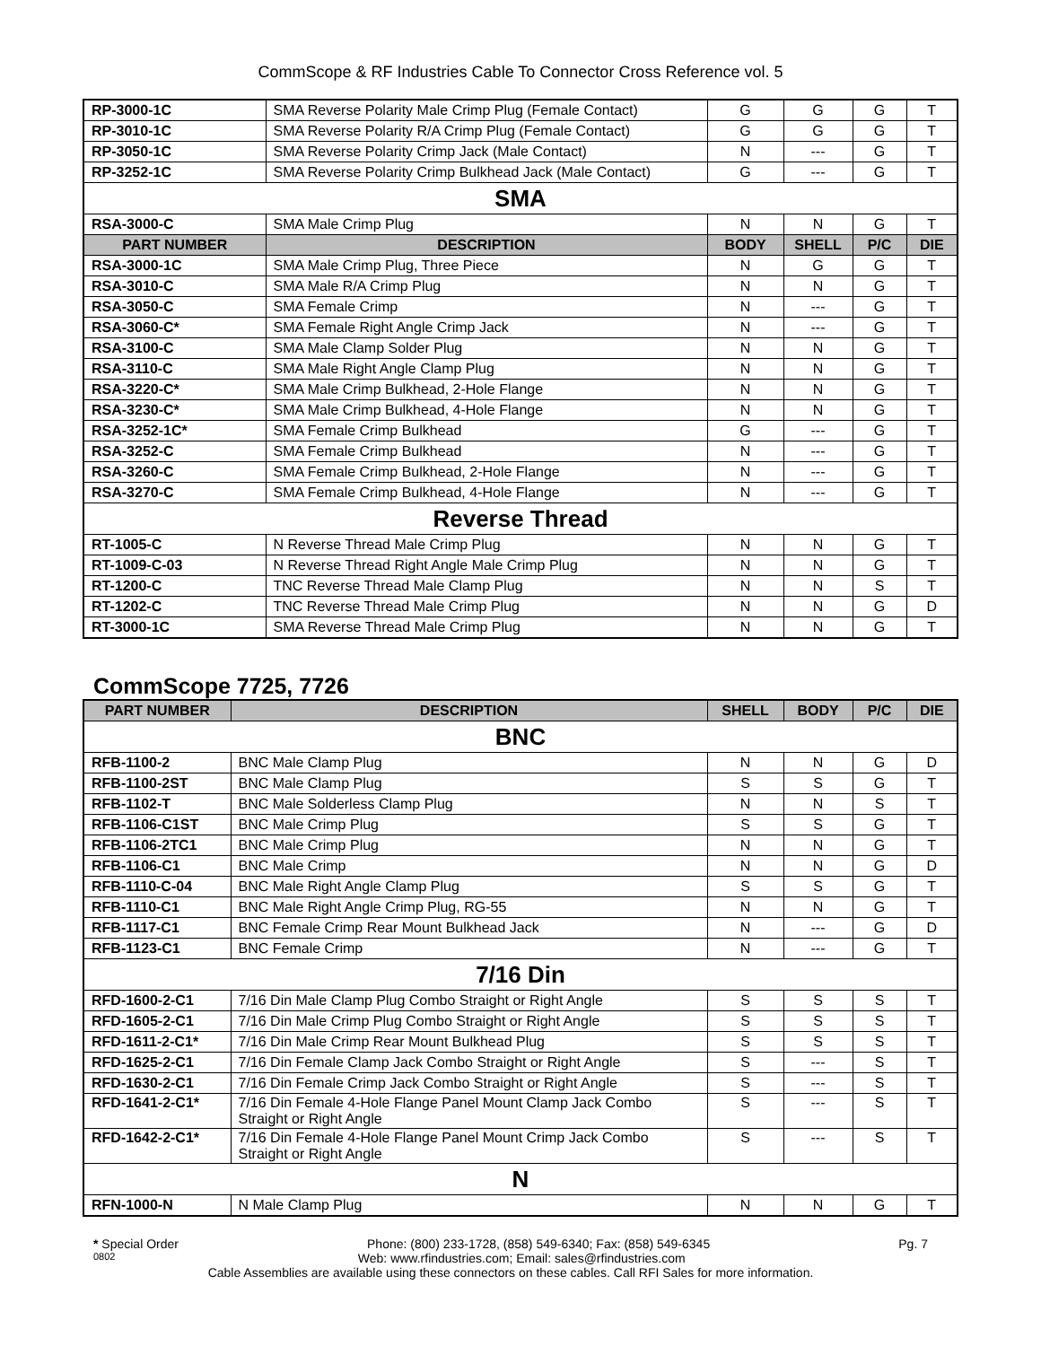CommScope & RF Industries Cable To Connector Cross Reference vol. 5
| RP-3000-1C | SMA Reverse Polarity Male Crimp Plug (Female Contact) | G | G | G | T |
| RP-3010-1C | SMA Reverse Polarity R/A Crimp Plug (Female Contact) | G | G | G | T |
| RP-3050-1C | SMA Reverse Polarity Crimp Jack (Male Contact) | N | --- | G | T |
| RP-3252-1C | SMA Reverse Polarity Crimp Bulkhead Jack (Male Contact) | G | --- | G | T |
| SMA | | | | | |
| RSA-3000-C | SMA Male Crimp Plug | N | N | G | T |
| PART NUMBER | DESCRIPTION | BODY | SHELL | P/C | DIE |
| RSA-3000-1C | SMA Male Crimp Plug, Three Piece | N | G | G | T |
| RSA-3010-C | SMA Male R/A Crimp Plug | N | N | G | T |
| RSA-3050-C | SMA Female Crimp | N | --- | G | T |
| RSA-3060-C* | SMA Female Right Angle Crimp Jack | N | --- | G | T |
| RSA-3100-C | SMA Male Clamp Solder Plug | N | N | G | T |
| RSA-3110-C | SMA Male Right Angle Clamp Plug | N | N | G | T |
| RSA-3220-C* | SMA Male Crimp Bulkhead, 2-Hole Flange | N | N | G | T |
| RSA-3230-C* | SMA Male Crimp Bulkhead, 4-Hole Flange | N | N | G | T |
| RSA-3252-1C* | SMA Female Crimp Bulkhead | G | --- | G | T |
| RSA-3252-C | SMA Female Crimp Bulkhead | N | --- | G | T |
| RSA-3260-C | SMA Female Crimp Bulkhead, 2-Hole Flange | N | --- | G | T |
| RSA-3270-C | SMA Female Crimp Bulkhead, 4-Hole Flange | N | --- | G | T |
| Reverse Thread | | | | | |
| RT-1005-C | N Reverse Thread Male Crimp Plug | N | N | G | T |
| RT-1009-C-03 | N Reverse Thread Right Angle Male Crimp Plug | N | N | G | T |
| RT-1200-C | TNC Reverse Thread Male Clamp Plug | N | N | S | T |
| RT-1202-C | TNC Reverse Thread Male Crimp Plug | N | N | G | D |
| RT-3000-1C | SMA Reverse Thread Male Crimp Plug | N | N | G | T |
CommScope 7725, 7726
| PART NUMBER | DESCRIPTION | SHELL | BODY | P/C | DIE |
| --- | --- | --- | --- | --- | --- |
| BNC | | | | | |
| RFB-1100-2 | BNC Male Clamp Plug | N | N | G | D |
| RFB-1100-2ST | BNC Male Clamp Plug | S | S | G | T |
| RFB-1102-T | BNC Male Solderless Clamp Plug | N | N | S | T |
| RFB-1106-C1ST | BNC Male Crimp Plug | S | S | G | T |
| RFB-1106-2TC1 | BNC Male Crimp Plug | N | N | G | T |
| RFB-1106-C1 | BNC Male Crimp | N | N | G | D |
| RFB-1110-C-04 | BNC Male Right Angle Clamp Plug | S | S | G | T |
| RFB-1110-C1 | BNC Male Right Angle Crimp Plug, RG-55 | N | N | G | T |
| RFB-1117-C1 | BNC Female Crimp Rear Mount Bulkhead Jack | N | --- | G | D |
| RFB-1123-C1 | BNC Female Crimp | N | --- | G | T |
| 7/16 Din | | | | | |
| RFD-1600-2-C1 | 7/16 Din Male Clamp Plug Combo Straight or Right Angle | S | S | S | T |
| RFD-1605-2-C1 | 7/16 Din Male Crimp Plug Combo Straight or Right Angle | S | S | S | T |
| RFD-1611-2-C1* | 7/16 Din Male Crimp Rear Mount Bulkhead Plug | S | S | S | T |
| RFD-1625-2-C1 | 7/16 Din Female Clamp Jack Combo Straight or Right Angle | S | --- | S | T |
| RFD-1630-2-C1 | 7/16 Din Female Crimp Jack Combo Straight or Right Angle | S | --- | S | T |
| RFD-1641-2-C1* | 7/16 Din Female 4-Hole Flange Panel Mount Clamp Jack Combo Straight or Right Angle | S | --- | S | T |
| RFD-1642-2-C1* | 7/16 Din Female 4-Hole Flange Panel Mount Crimp Jack Combo Straight or Right Angle | S | --- | S | T |
| N | | | | | |
| RFN-1000-N | N Male Clamp Plug | N | N | G | T |
* Special Order Phone: (800) 233-1728, (858) 549-6340; Fax: (858) 549-6345 Pg. 7
0802 Web: www.rfindustries.com; Email: sales@rfindustries.com
Cable Assemblies are available using these connectors on these cables. Call RFI Sales for more information.